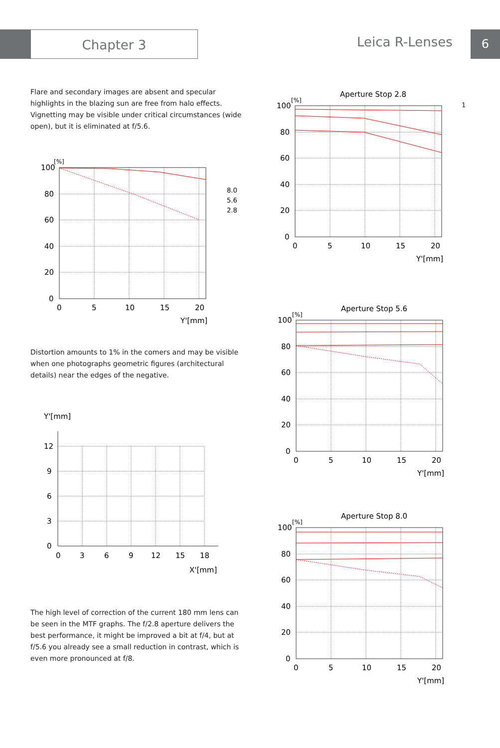Chapter 3 Leica R-Lenses 6
Flare and secondary images are absent and specular highlights in the blazing sun are free from halo effects.
Vignetting may be visible under critical circumstances (wide open), but it is eliminated at f/5.6.
[%]
100
80
60
40
20
0
0
5
10
15
20
Y'[mm]
8.0
5.6
2.8
Distortion amounts to 1% in the comers and may be visible when one photographs geometric figures (architectural details) near the edges of the negative.
Y'[mm]
12
9
6
3
0
0
3
6
9
12
15
18
X'[mm]
The high level of correction of the current 180 mm lens can be seen in the MTF graphs. The f/2.8 aperture delivers the best performance, it might be improved a bit at f/4, but at f/5.6 you already see a small reduction in contrast, which is even more pronounced at f/8.
1
Aperture Stop 2.8
[%]
100
80
60
40
20
0
0
5
10
15
20
Y'[mm]
Aperture Stop 5.6
[%]
100
80
60
40
20
0
0
5
10
15
20
Y'[mm]
Aperture Stop 8.0
[%]
100
80
60
40
20
0
0
5
10
15
20
Y'[mm]